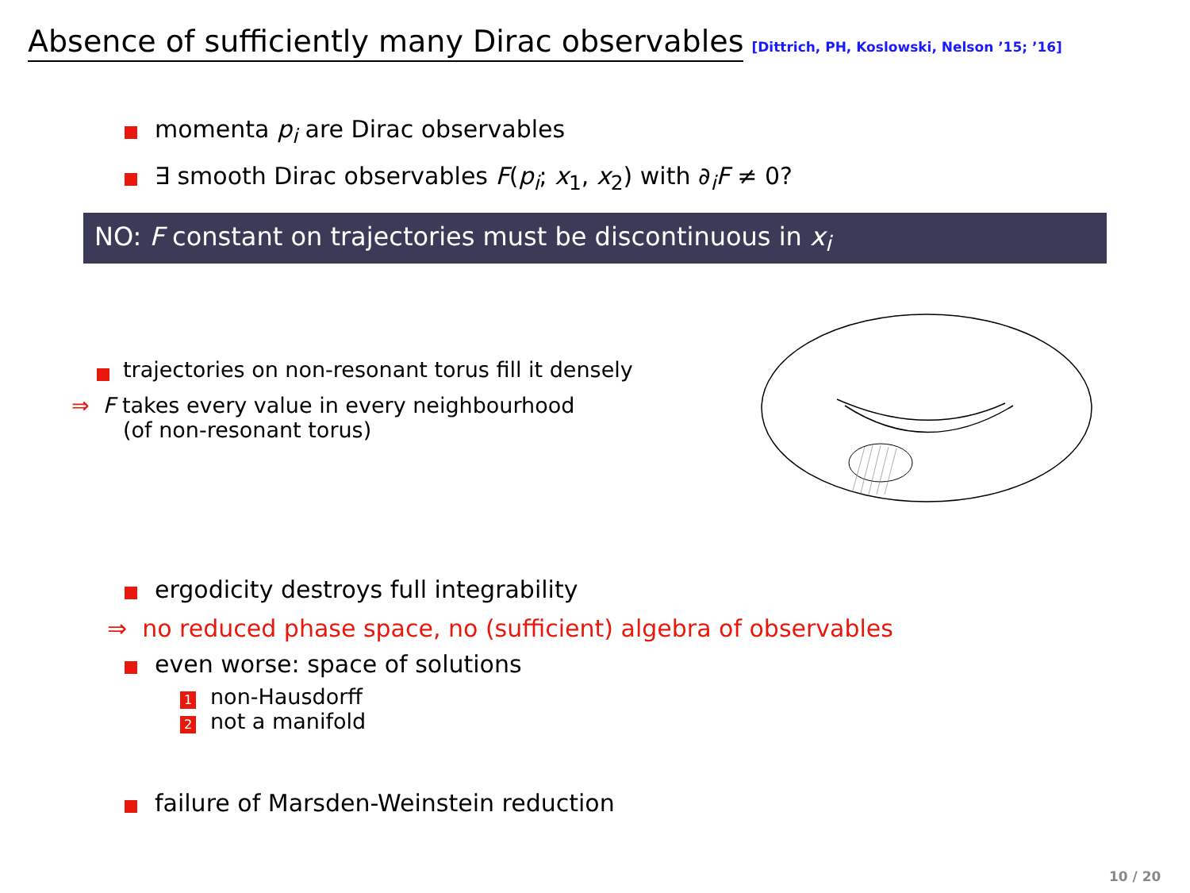Absence of sufficiently many Dirac observables [Dittrich, PH, Koslowski, Nelson ’15; ’16]
momenta p<sub>i</sub> are Dirac observables
∃ smooth Dirac observables F(p<sub>i</sub>; x<sub>1</sub>, x<sub>2</sub>) with ∂<sub>i</sub>F ≠ 0?
NO: F constant on trajectories must be discontinuous in x<sub>i</sub>
trajectories on non-resonant torus fill it densely
⇒ F takes every value in every neighbourhood
(of non-resonant torus)
ergodicity destroys full integrability
⇒ no reduced phase space, no (sufficient) algebra of observables
even worse: space of solutions
1 non-Hausdorff
2 not a manifold
failure of Marsden-Weinstein reduction
10 / 20